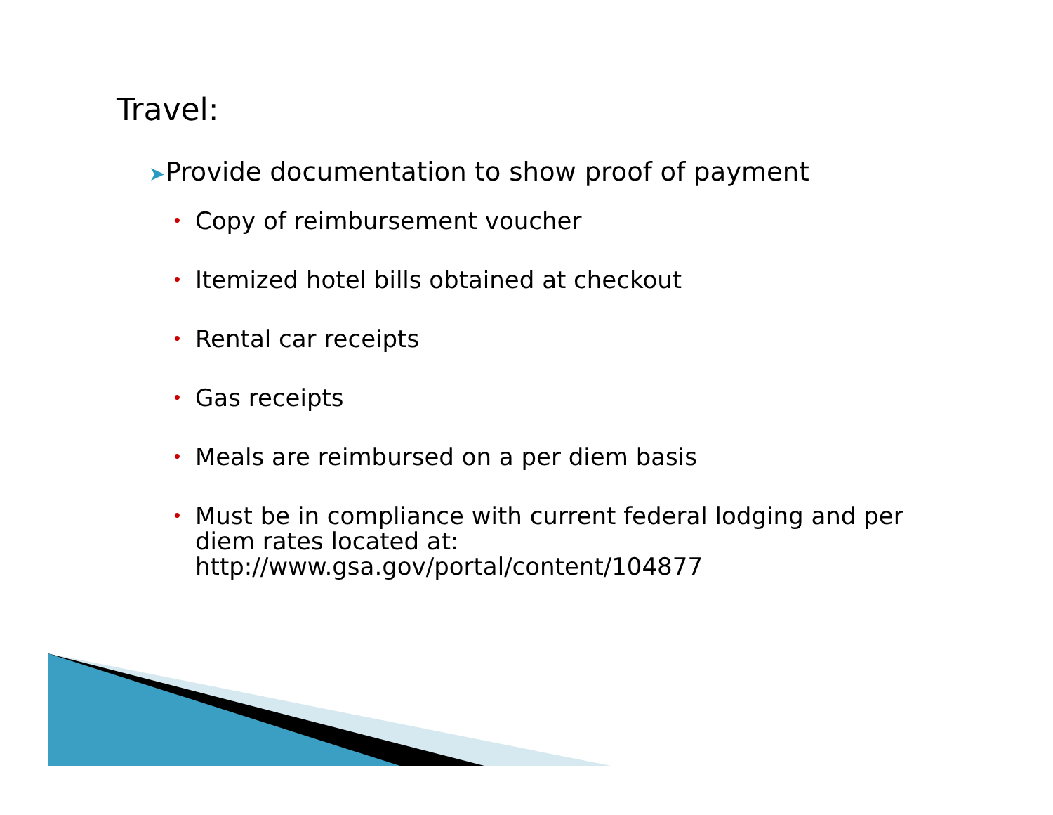Travel:
➤Provide documentation to show proof of payment
• Copy of reimbursement voucher
• Itemized hotel bills obtained at checkout
• Rental car receipts
• Gas receipts
• Meals are reimbursed on a per diem basis
• Must be in compliance with current federal lodging and per diem rates located at: http://www.gsa.gov/portal/content/104877